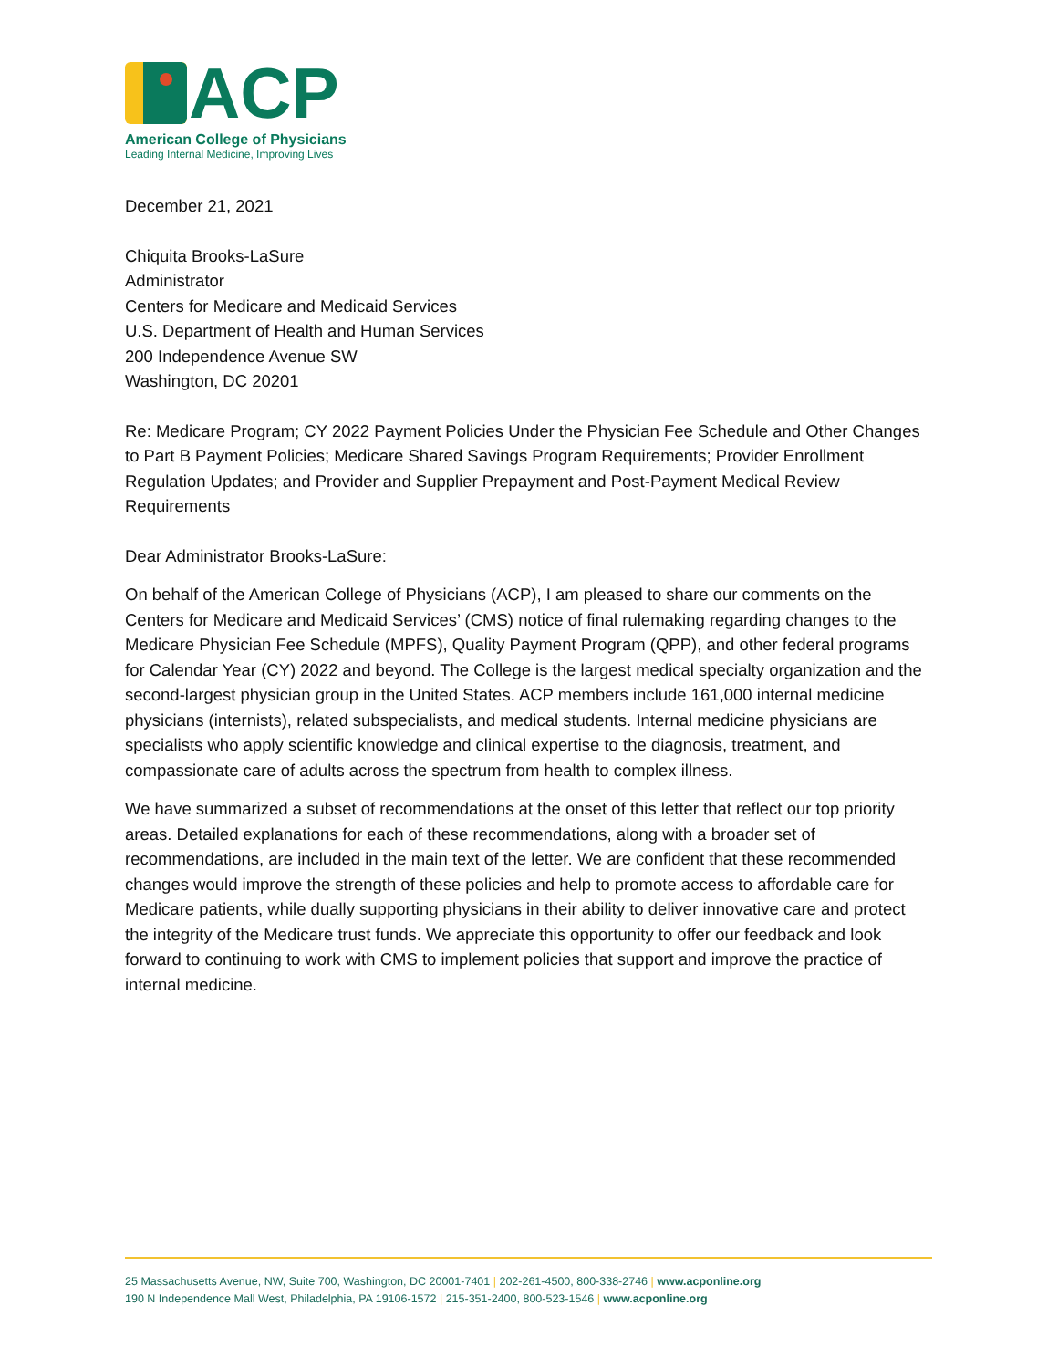ACP
American College of Physicians
Leading Internal Medicine, Improving Lives
December 21, 2021
Chiquita Brooks-LaSure
Administrator
Centers for Medicare and Medicaid Services
U.S. Department of Health and Human Services
200 Independence Avenue SW
Washington, DC 20201
Re: Medicare Program; CY 2022 Payment Policies Under the Physician Fee Schedule and Other Changes to Part B Payment Policies; Medicare Shared Savings Program Requirements; Provider Enrollment Regulation Updates; and Provider and Supplier Prepayment and Post-Payment Medical Review Requirements
Dear Administrator Brooks-LaSure:
On behalf of the American College of Physicians (ACP), I am pleased to share our comments on the Centers for Medicare and Medicaid Services’ (CMS) notice of final rulemaking regarding changes to the Medicare Physician Fee Schedule (MPFS), Quality Payment Program (QPP), and other federal programs for Calendar Year (CY) 2022 and beyond. The College is the largest medical specialty organization and the second-largest physician group in the United States. ACP members include 161,000 internal medicine physicians (internists), related subspecialists, and medical students. Internal medicine physicians are specialists who apply scientific knowledge and clinical expertise to the diagnosis, treatment, and compassionate care of adults across the spectrum from health to complex illness.
We have summarized a subset of recommendations at the onset of this letter that reflect our top priority areas. Detailed explanations for each of these recommendations, along with a broader set of recommendations, are included in the main text of the letter. We are confident that these recommended changes would improve the strength of these policies and help to promote access to affordable care for Medicare patients, while dually supporting physicians in their ability to deliver innovative care and protect the integrity of the Medicare trust funds. We appreciate this opportunity to offer our feedback and look forward to continuing to work with CMS to implement policies that support and improve the practice of internal medicine.
25 Massachusetts Avenue, NW, Suite 700, Washington, DC 20001-7401 | 202-261-4500, 800-338-2746 | www.acponline.org
190 N Independence Mall West, Philadelphia, PA 19106-1572 | 215-351-2400, 800-523-1546 | www.acponline.org